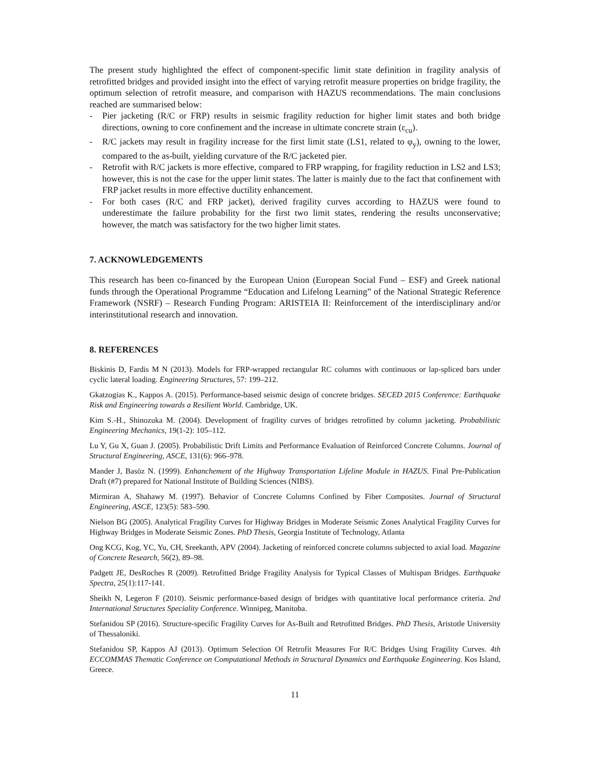The present study highlighted the effect of component-specific limit state definition in fragility analysis of retrofitted bridges and provided insight into the effect of varying retrofit measure properties on bridge fragility, the optimum selection of retrofit measure, and comparison with HAZUS recommendations. The main conclusions reached are summarised below:
- Pier jacketing (R/C or FRP) results in seismic fragility reduction for higher limit states and both bridge directions, owning to core confinement and the increase in ultimate concrete strain (ε<sub>cu</sub>).
- R/C jackets may result in fragility increase for the first limit state (LS1, related to φ<sub>y</sub>), owning to the lower, compared to the as-built, yielding curvature of the R/C jacketed pier.
- Retrofit with R/C jackets is more effective, compared to FRP wrapping, for fragility reduction in LS2 and LS3; however, this is not the case for the upper limit states. The latter is mainly due to the fact that confinement with FRP jacket results in more effective ductility enhancement.
- For both cases (R/C and FRP jacket), derived fragility curves according to HAZUS were found to underestimate the failure probability for the first two limit states, rendering the results unconservative; however, the match was satisfactory for the two higher limit states.
7. ACKNOWLEDGEMENTS
This research has been co-financed by the European Union (European Social Fund – ESF) and Greek national funds through the Operational Programme “Education and Lifelong Learning” of the National Strategic Reference Framework (NSRF) – Research Funding Program: ARISTEIA II: Reinforcement of the interdisciplinary and/or interinstitutional research and innovation.
8. REFERENCES
Biskinis D, Fardis M N (2013). Models for FRP-wrapped rectangular RC columns with continuous or lap-spliced bars under cyclic lateral loading. Engineering Structures, 57: 199–212.
Gkatzogias K., Kappos A. (2015). Performance-based seismic design of concrete bridges. SECED 2015 Conference: Earthquake Risk and Engineering towards a Resilient World. Cambridge, UK.
Kim S.-H., Shinozuka M. (2004). Development of fragility curves of bridges retrofitted by column jacketing. Probabilistic Engineering Mechanics, 19(1-2): 105–112.
Lu Y, Gu X, Guan J. (2005). Probabilistic Drift Limits and Performance Evaluation of Reinforced Concrete Columns. Journal of Structural Engineering, ASCE, 131(6): 966–978.
Mander J, Basöz N. (1999). Enhanchement of the Highway Transportation Lifeline Module in HAZUS. Final Pre-Publication Draft (#7) prepared for National Institute of Building Sciences (NIBS).
Mirmiran A, Shahawy M. (1997). Behavior of Concrete Columns Confined by Fiber Composites. Journal of Structural Engineering, ASCE, 123(5): 583–590.
Nielson BG (2005). Analytical Fragility Curves for Highway Bridges in Moderate Seismic Zones Analytical Fragility Curves for Highway Bridges in Moderate Seismic Zones. PhD Thesis, Georgia Institute of Technology, Atlanta
Ong KCG, Kog, YC, Yu, CH, Sreekanth, APV (2004). Jacketing of reinforced concrete columns subjected to axial load. Magazine of Concrete Research, 56(2), 89–98.
Padgett JE, DesRoches R (2009). Retrofitted Bridge Fragility Analysis for Typical Classes of Multispan Bridges. Earthquake Spectra, 25(1):117-141.
Sheikh N, Legeron F (2010). Seismic performance-based design of bridges with quantitative local performance criteria. 2nd International Structures Speciality Conference. Winnipeg, Manitoba.
Stefanidou SP (2016). Structure-specific Fragility Curves for As-Built and Retrofitted Bridges. PhD Thesis, Aristotle University of Thessaloniki.
Stefanidou SP, Kappos AJ (2013). Optimum Selection Of Retrofit Measures For R/C Bridges Using Fragility Curves. 4th ECCOMMAS Thematic Conference on Computational Methods in Structural Dynamics and Earthquake Engineering. Kos Island, Greece.
11